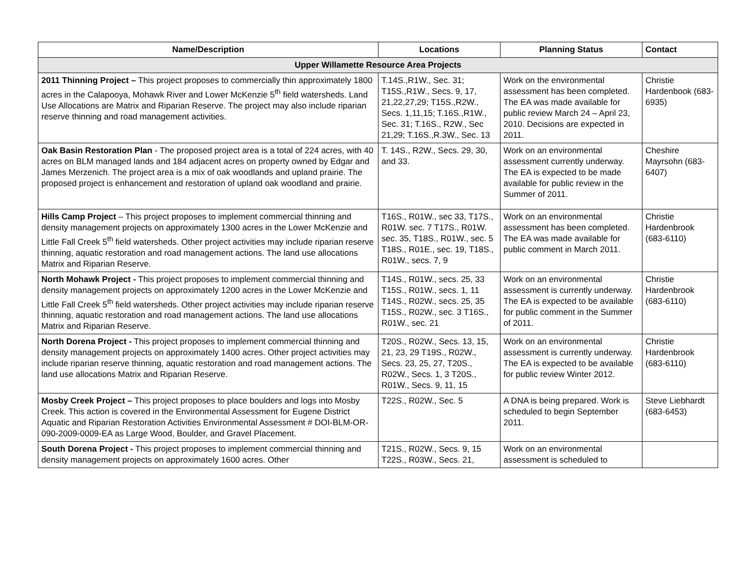| Name/Description | Locations | Planning Status | Contact |
| --- | --- | --- | --- |
| Upper Willamette Resource Area Projects | | | |
| 2011 Thinning Project – This project proposes to commercially thin approximately 1800 acres in the Calapooya, Mohawk River and Lower McKenzie 5<sup>th</sup> field watersheds. Land Use Allocations are Matrix and Riparian Reserve. The project may also include riparian reserve thinning and road management activities. | T.14S.,R1W., Sec. 31; T15S.,R1W., Secs. 9, 17, 21,22,27,29; T15S.,R2W., Secs. 1,11,15; T.16S.,R1W., Sec. 31; T.16S., R2W., Sec 21,29; T.16S.,R.3W., Sec. 13 | Work on the environmental assessment has been completed. The EA was made available for public review March 24 – April 23, 2010. Decisions are expected in 2011. | Christie Hardenbook (683-6935) |
| Oak Basin Restoration Plan - The proposed project area is a total of 224 acres, with 40 acres on BLM managed lands and 184 adjacent acres on property owned by Edgar and James Merzenich. The project area is a mix of oak woodlands and upland prairie. The proposed project is enhancement and restoration of upland oak woodland and prairie. | T. 14S., R2W., Secs. 29, 30, and 33. | Work on an environmental assessment currently underway. The EA is expected to be made available for public review in the Summer of 2011. | Cheshire Mayrsohn (683-6407) |
| Hills Camp Project – This project proposes to implement commercial thinning and density management projects on approximately 1300 acres in the Lower McKenzie and Little Fall Creek 5<sup>th</sup> field watersheds. Other project activities may include riparian reserve thinning, aquatic restoration and road management actions. The land use allocations Matrix and Riparian Reserve. | T16S., R01W., sec 33, T17S., R01W. sec. 7 T17S., R01W. sec. 35, T18S., R01W., sec. 5 T18S., R01E., sec. 19, T18S., R01W., secs. 7, 9 | Work on an environmental assessment has been completed. The EA was made available for public comment in March 2011. | Christie Hardenbrook (683-6110) |
| North Mohawk Project - This project proposes to implement commercial thinning and density management projects on approximately 1200 acres in the Lower McKenzie and Little Fall Creek 5<sup>th</sup> field watersheds. Other project activities may include riparian reserve thinning, aquatic restoration and road management actions. The land use allocations Matrix and Riparian Reserve. | T14S., R01W., secs. 25, 33 T15S., R01W., secs. 1, 11 T14S., R02W., secs. 25, 35 T15S., R02W., sec. 3 T16S., R01W., sec. 21 | Work on an environmental assessment is currently underway. The EA is expected to be available for public comment in the Summer of 2011. | Christie Hardenbrook (683-6110) |
| North Dorena Project - This project proposes to implement commercial thinning and density management projects on approximately 1400 acres. Other project activities may include riparian reserve thinning, aquatic restoration and road management actions. The land use allocations Matrix and Riparian Reserve. | T20S., R02W., Secs. 13, 15, 21, 23, 29 T19S., R02W., Secs. 23, 25, 27, T20S., R02W., Secs. 1, 3 T20S., R01W., Secs. 9, 11, 15 | Work on an environmental assessment is currently underway. The EA is expected to be available for public review Winter 2012. | Christie Hardenbrook (683-6110) |
| Mosby Creek Project – This project proposes to place boulders and logs into Mosby Creek. This action is covered in the Environmental Assessment for Eugene District Aquatic and Riparian Restoration Activities Environmental Assessment # DOI-BLM-OR-090-2009-0009-EA as Large Wood, Boulder, and Gravel Placement. | T22S., R02W., Sec. 5 | A DNA is being prepared. Work is scheduled to begin September 2011. | Steve Liebhardt (683-6453) |
| South Dorena Project - This project proposes to implement commercial thinning and density management projects on approximately 1600 acres. Other | T21S., R02W., Secs. 9, 15 T22S., R03W., Secs. 21, | Work on an environmental assessment is scheduled to | |